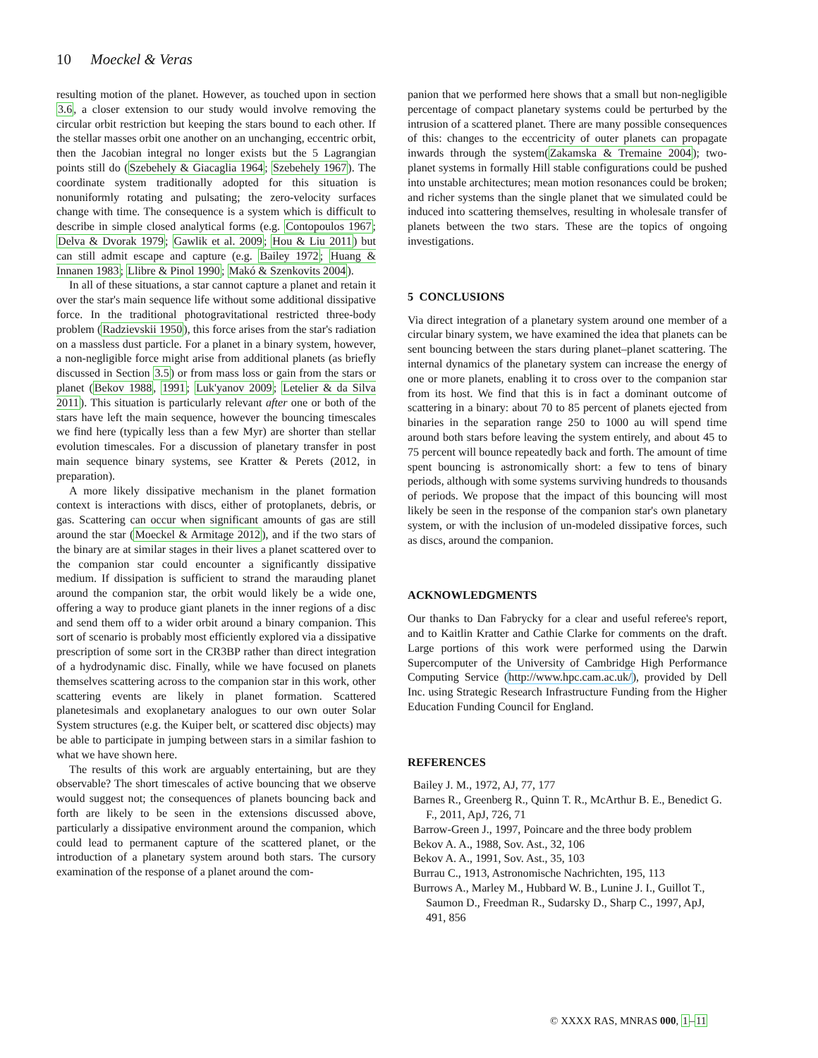10 Moeckel & Veras
resulting motion of the planet. However, as touched upon in section 3.6, a closer extension to our study would involve removing the circular orbit restriction but keeping the stars bound to each other. If the stellar masses orbit one another on an unchanging, eccentric orbit, then the Jacobian integral no longer exists but the 5 Lagrangian points still do (Szebehely & Giacaglia 1964; Szebehely 1967). The coordinate system traditionally adopted for this situation is nonuniformly rotating and pulsating; the zero-velocity surfaces change with time. The consequence is a system which is difficult to describe in simple closed analytical forms (e.g. Contopoulos 1967; Delva & Dvorak 1979; Gawlik et al. 2009; Hou & Liu 2011) but can still admit escape and capture (e.g. Bailey 1972; Huang & Innanen 1983; Llibre & Pinol 1990; Makó & Szenkovits 2004).
In all of these situations, a star cannot capture a planet and retain it over the star's main sequence life without some additional dissipative force. In the traditional photogravitational restricted three-body problem (Radzievskii 1950), this force arises from the star's radiation on a massless dust particle. For a planet in a binary system, however, a non-negligible force might arise from additional planets (as briefly discussed in Section 3.5) or from mass loss or gain from the stars or planet (Bekov 1988, 1991; Luk'yanov 2009; Letelier & da Silva 2011). This situation is particularly relevant after one or both of the stars have left the main sequence, however the bouncing timescales we find here (typically less than a few Myr) are shorter than stellar evolution timescales. For a discussion of planetary transfer in post main sequence binary systems, see Kratter & Perets (2012, in preparation).
A more likely dissipative mechanism in the planet formation context is interactions with discs, either of protoplanets, debris, or gas. Scattering can occur when significant amounts of gas are still around the star (Moeckel & Armitage 2012), and if the two stars of the binary are at similar stages in their lives a planet scattered over to the companion star could encounter a significantly dissipative medium. If dissipation is sufficient to strand the marauding planet around the companion star, the orbit would likely be a wide one, offering a way to produce giant planets in the inner regions of a disc and send them off to a wider orbit around a binary companion. This sort of scenario is probably most efficiently explored via a dissipative prescription of some sort in the CR3BP rather than direct integration of a hydrodynamic disc. Finally, while we have focused on planets themselves scattering across to the companion star in this work, other scattering events are likely in planet formation. Scattered planetesimals and exoplanetary analogues to our own outer Solar System structures (e.g. the Kuiper belt, or scattered disc objects) may be able to participate in jumping between stars in a similar fashion to what we have shown here.
The results of this work are arguably entertaining, but are they observable? The short timescales of active bouncing that we observe would suggest not; the consequences of planets bouncing back and forth are likely to be seen in the extensions discussed above, particularly a dissipative environment around the companion, which could lead to permanent capture of the scattered planet, or the introduction of a planetary system around both stars. The cursory examination of the response of a planet around the com-
panion that we performed here shows that a small but non-negligible percentage of compact planetary systems could be perturbed by the intrusion of a scattered planet. There are many possible consequences of this: changes to the eccentricity of outer planets can propagate inwards through the system(Zakamska & Tremaine 2004); two-planet systems in formally Hill stable configurations could be pushed into unstable architectures; mean motion resonances could be broken; and richer systems than the single planet that we simulated could be induced into scattering themselves, resulting in wholesale transfer of planets between the two stars. These are the topics of ongoing investigations.
5 CONCLUSIONS
Via direct integration of a planetary system around one member of a circular binary system, we have examined the idea that planets can be sent bouncing between the stars during planet–planet scattering. The internal dynamics of the planetary system can increase the energy of one or more planets, enabling it to cross over to the companion star from its host. We find that this is in fact a dominant outcome of scattering in a binary: about 70 to 85 percent of planets ejected from binaries in the separation range 250 to 1000 au will spend time around both stars before leaving the system entirely, and about 45 to 75 percent will bounce repeatedly back and forth. The amount of time spent bouncing is astronomically short: a few to tens of binary periods, although with some systems surviving hundreds to thousands of periods. We propose that the impact of this bouncing will most likely be seen in the response of the companion star's own planetary system, or with the inclusion of un-modeled dissipative forces, such as discs, around the companion.
ACKNOWLEDGMENTS
Our thanks to Dan Fabrycky for a clear and useful referee's report, and to Kaitlin Kratter and Cathie Clarke for comments on the draft. Large portions of this work were performed using the Darwin Supercomputer of the University of Cambridge High Performance Computing Service (http://www.hpc.cam.ac.uk/), provided by Dell Inc. using Strategic Research Infrastructure Funding from the Higher Education Funding Council for England.
REFERENCES
Bailey J. M., 1972, AJ, 77, 177
Barnes R., Greenberg R., Quinn T. R., McArthur B. E., Benedict G. F., 2011, ApJ, 726, 71
Barrow-Green J., 1997, Poincare and the three body problem
Bekov A. A., 1988, Sov. Ast., 32, 106
Bekov A. A., 1991, Sov. Ast., 35, 103
Burrau C., 1913, Astronomische Nachrichten, 195, 113
Burrows A., Marley M., Hubbard W. B., Lunine J. I., Guillot T., Saumon D., Freedman R., Sudarsky D., Sharp C., 1997, ApJ, 491, 856
© XXXX RAS, MNRAS 000, 1–11